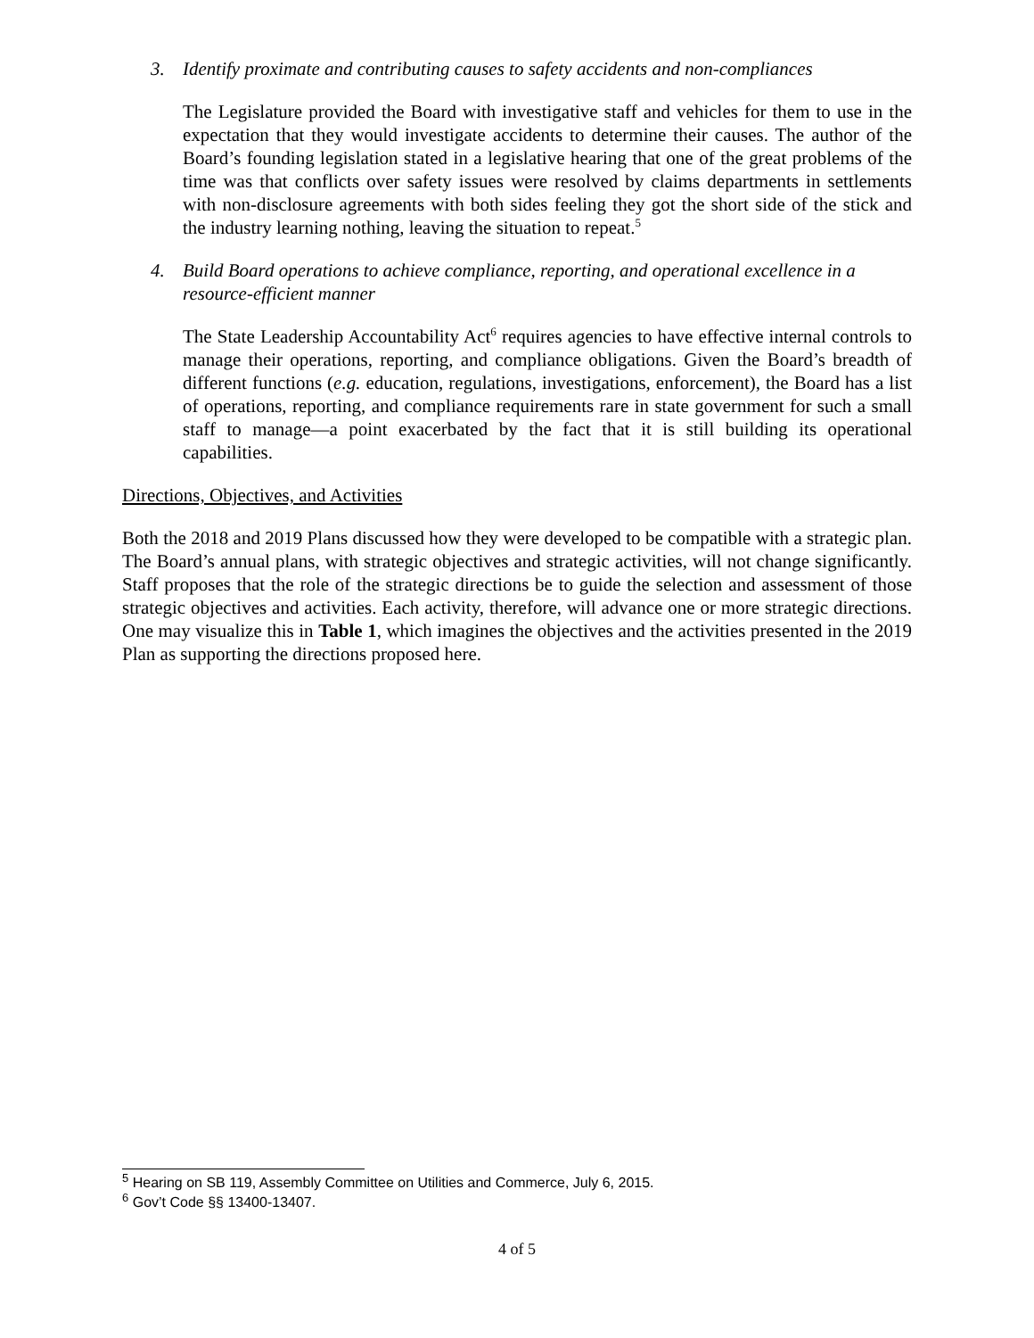3. Identify proximate and contributing causes to safety accidents and non-compliances
The Legislature provided the Board with investigative staff and vehicles for them to use in the expectation that they would investigate accidents to determine their causes. The author of the Board’s founding legislation stated in a legislative hearing that one of the great problems of the time was that conflicts over safety issues were resolved by claims departments in settlements with non-disclosure agreements with both sides feeling they got the short side of the stick and the industry learning nothing, leaving the situation to repeat.<sup>5</sup>
4. Build Board operations to achieve compliance, reporting, and operational excellence in a resource-efficient manner
The State Leadership Accountability Act<sup>6</sup> requires agencies to have effective internal controls to manage their operations, reporting, and compliance obligations. Given the Board’s breadth of different functions (e.g. education, regulations, investigations, enforcement), the Board has a list of operations, reporting, and compliance requirements rare in state government for such a small staff to manage—a point exacerbated by the fact that it is still building its operational capabilities.
Directions, Objectives, and Activities
Both the 2018 and 2019 Plans discussed how they were developed to be compatible with a strategic plan. The Board’s annual plans, with strategic objectives and strategic activities, will not change significantly. Staff proposes that the role of the strategic directions be to guide the selection and assessment of those strategic objectives and activities. Each activity, therefore, will advance one or more strategic directions. One may visualize this in Table 1, which imagines the objectives and the activities presented in the 2019 Plan as supporting the directions proposed here.
<sup>5</sup> Hearing on SB 119, Assembly Committee on Utilities and Commerce, July 6, 2015.
<sup>6</sup> Gov’t Code §§ 13400-13407.
4 of 5